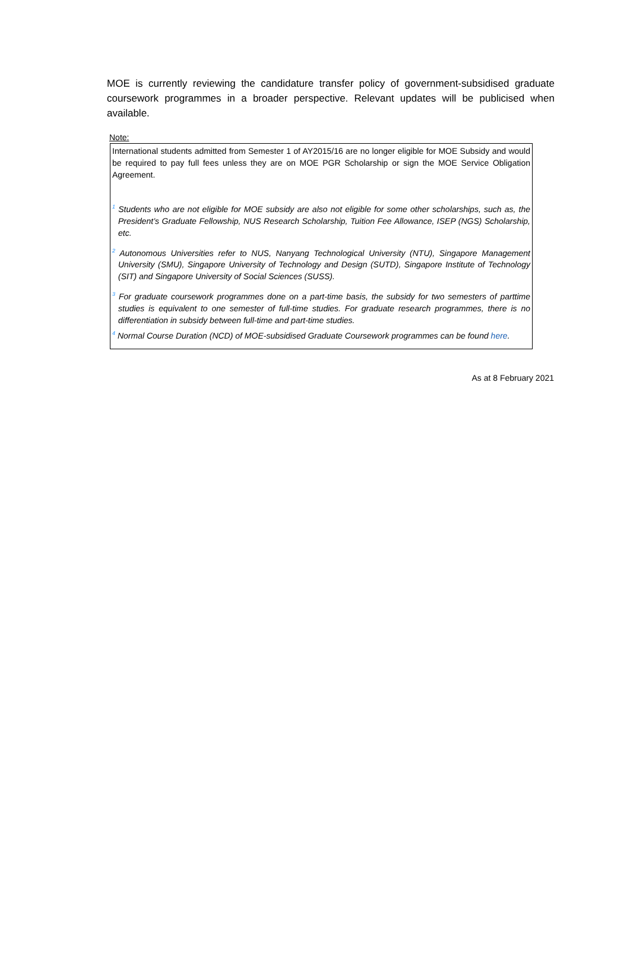MOE is currently reviewing the candidature transfer policy of government-subsidised graduate coursework programmes in a broader perspective. Relevant updates will be publicised when available.
Note:
International students admitted from Semester 1 of AY2015/16 are no longer eligible for MOE Subsidy and would be required to pay full fees unless they are on MOE PGR Scholarship or sign the MOE Service Obligation Agreement.
<sup>1</sup> Students who are not eligible for MOE subsidy are also not eligible for some other scholarships, such as, the President’s Graduate Fellowship, NUS Research Scholarship, Tuition Fee Allowance, ISEP (NGS) Scholarship, etc.
<sup>2</sup> Autonomous Universities refer to NUS, Nanyang Technological University (NTU), Singapore Management University (SMU), Singapore University of Technology and Design (SUTD), Singapore Institute of Technology (SIT) and Singapore University of Social Sciences (SUSS).
<sup>3</sup> For graduate coursework programmes done on a part-time basis, the subsidy for two semesters of parttime studies is equivalent to one semester of full-time studies. For graduate research programmes, there is no differentiation in subsidy between full-time and part-time studies.
<sup>4</sup> Normal Course Duration (NCD) of MOE-subsidised Graduate Coursework programmes can be found here.
As at 8 February 2021